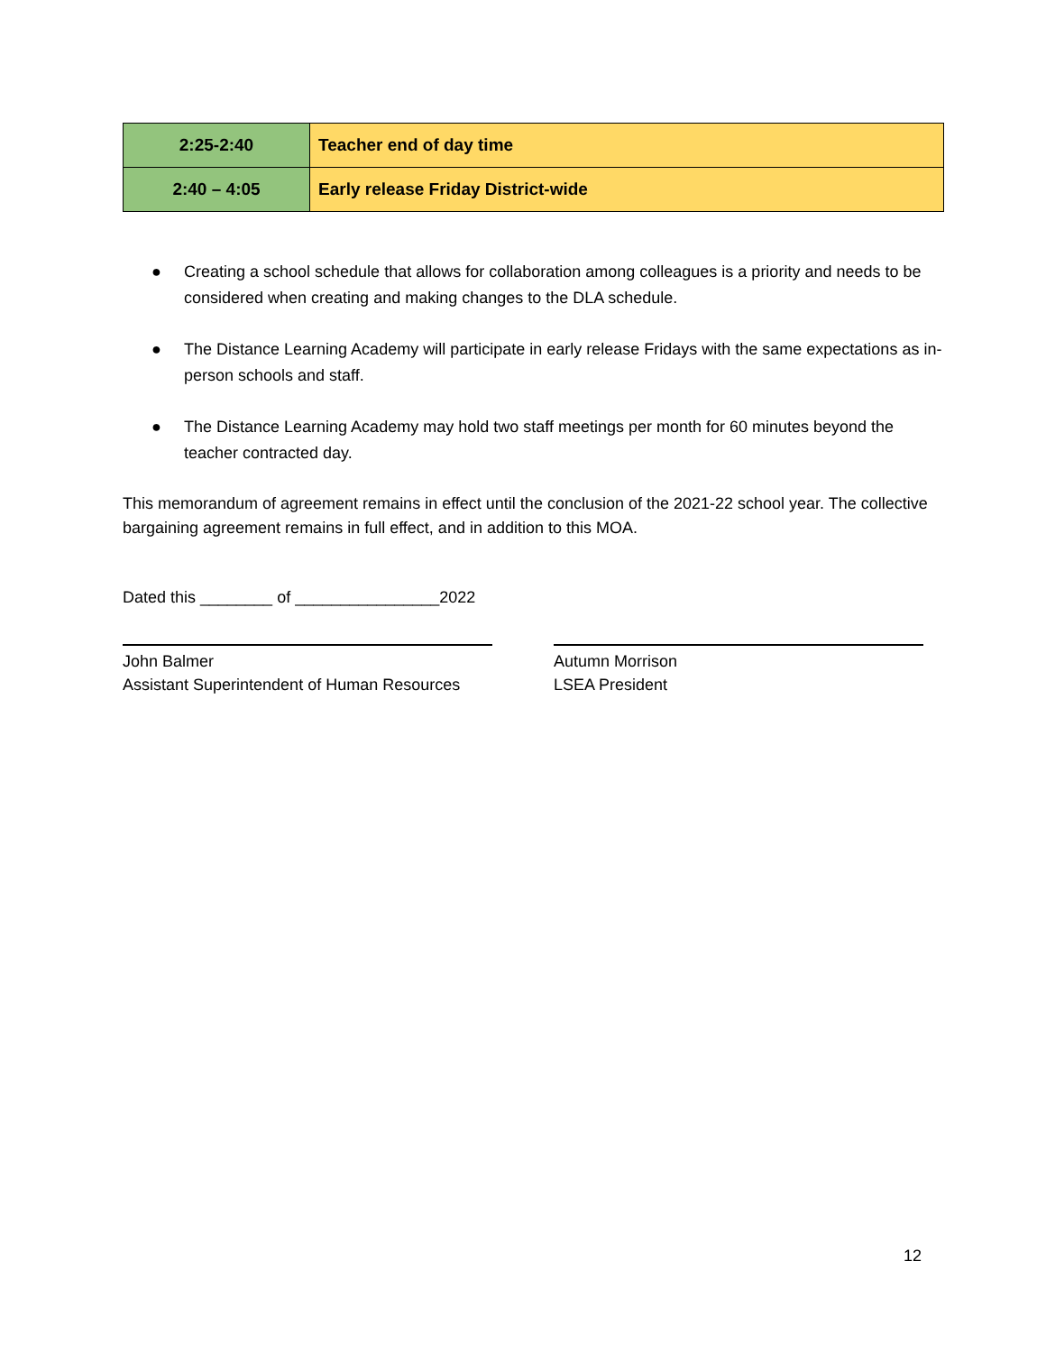| 2:25-2:40 | Teacher end of day time |
| 2:40 – 4:05 | Early release Friday District-wide |
● Creating a school schedule that allows for collaboration among colleagues is a priority and needs to be considered when creating and making changes to the DLA schedule.
● The Distance Learning Academy will participate in early release Fridays with the same expectations as in-person schools and staff.
● The Distance Learning Academy may hold two staff meetings per month for 60 minutes beyond the teacher contracted day.
This memorandum of agreement remains in effect until the conclusion of the 2021-22 school year. The collective bargaining agreement remains in full effect, and in addition to this MOA.
Dated this ________ of ________________2022
John Balmer
Assistant Superintendent of Human Resources
Autumn Morrison
LSEA President
12